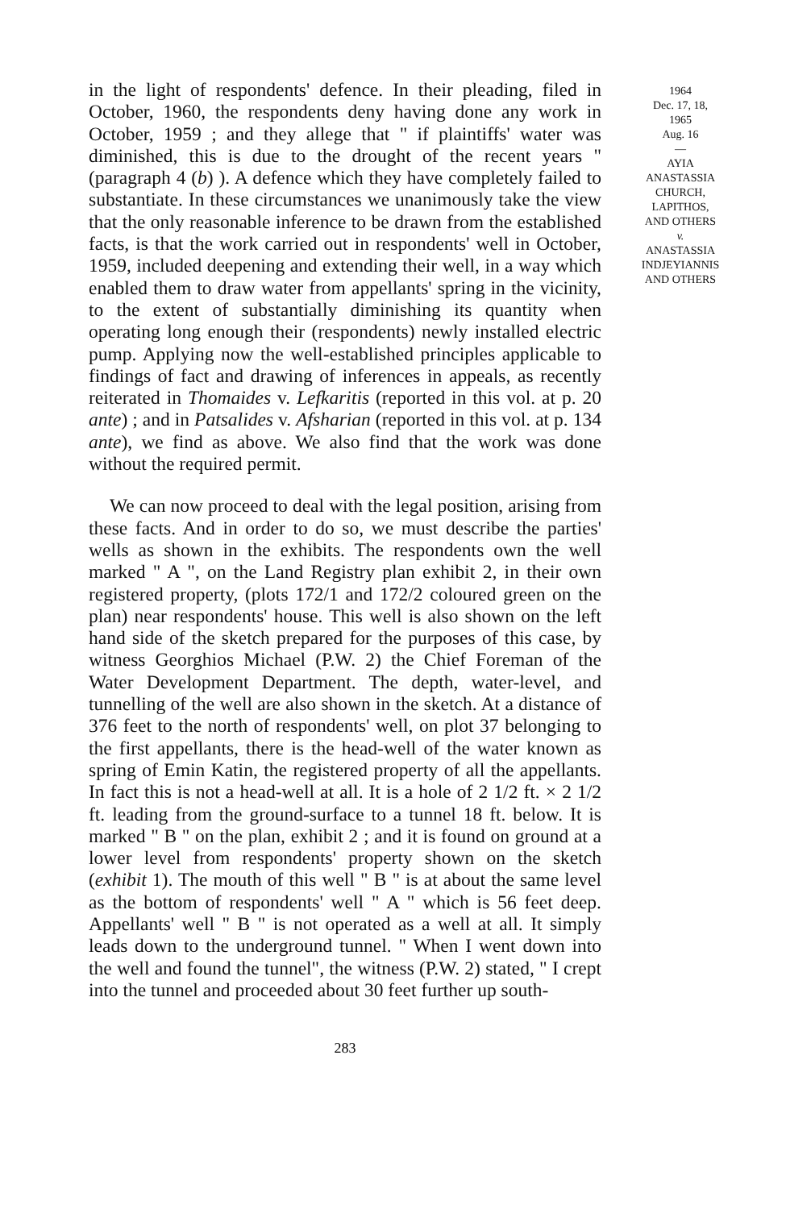in the light of respondents' defence. In their pleading, filed in October, 1960, the respondents deny having done any work in October, 1959 ; and they allege that " if plaintiffs' water was diminished, this is due to the drought of the recent years " (paragraph 4 (b) ). A defence which they have completely failed to substantiate. In these circumstances we unanimously take the view that the only reasonable inference to be drawn from the established facts, is that the work carried out in respondents' well in October, 1959, included deepening and extending their well, in a way which enabled them to draw water from appellants' spring in the vicinity, to the extent of substantially diminishing its quantity when operating long enough their (respondents) newly installed electric pump. Applying now the well-established principles applicable to findings of fact and drawing of inferences in appeals, as recently reiterated in Thomaides v. Lefkaritis (reported in this vol. at p. 20 ante) ; and in Patsalides v. Afsharian (reported in this vol. at p. 134 ante), we find as above. We also find that the work was done without the required permit.
We can now proceed to deal with the legal position, arising from these facts. And in order to do so, we must describe the parties' wells as shown in the exhibits. The respondents own the well marked " A ", on the Land Registry plan exhibit 2, in their own registered property, (plots 172/1 and 172/2 coloured green on the plan) near respondents' house. This well is also shown on the left hand side of the sketch prepared for the purposes of this case, by witness Georghios Michael (P.W. 2) the Chief Foreman of the Water Development Department. The depth, water-level, and tunnelling of the well are also shown in the sketch. At a distance of 376 feet to the north of respondents' well, on plot 37 belonging to the first appellants, there is the head-well of the water known as spring of Emin Katin, the registered property of all the appellants. In fact this is not a head-well at all. It is a hole of 2 1/2 ft. × 2 1/2 ft. leading from the ground-surface to a tunnel 18 ft. below. It is marked " B " on the plan, exhibit 2 ; and it is found on ground at a lower level from respondents' property shown on the sketch (exhibit 1). The mouth of this well " B " is at about the same level as the bottom of respondents' well " A " which is 56 feet deep. Appellants' well " B " is not operated as a well at all. It simply leads down to the underground tunnel. " When I went down into the well and found the tunnel", the witness (P.W. 2) stated, " I crept into the tunnel and proceeded about 30 feet further up south-
1964
Dec. 17, 18,
1965
Aug. 16
—
AYIA
ANASTASSIA
CHURCH,
LAPITHOS,
AND OTHERS
v.
ANASTASSIA
INDJEYIANNIS
AND OTHERS
283